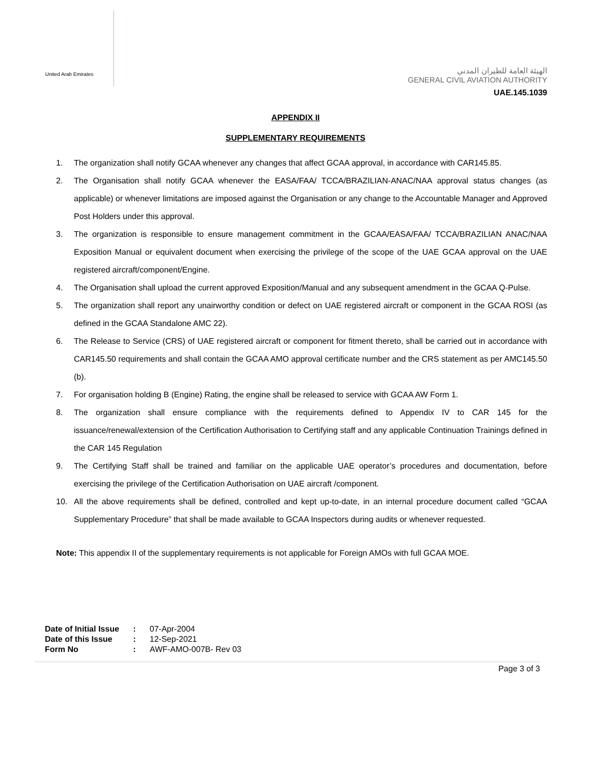United Arab Emirates
الهيئة العامة للطيران المدني
GENERAL CIVIL AVIATION AUTHORITY
UAE.145.1039
APPENDIX II
SUPPLEMENTARY REQUIREMENTS
1. The organization shall notify GCAA whenever any changes that affect GCAA approval, in accordance with CAR145.85.
2. The Organisation shall notify GCAA whenever the EASA/FAA/ TCCA/BRAZILIAN-ANAC/NAA approval status changes (as applicable) or whenever limitations are imposed against the Organisation or any change to the Accountable Manager and Approved Post Holders under this approval.
3. The organization is responsible to ensure management commitment in the GCAA/EASA/FAA/ TCCA/BRAZILIAN ANAC/NAA Exposition Manual or equivalent document when exercising the privilege of the scope of the UAE GCAA approval on the UAE registered aircraft/component/Engine.
4. The Organisation shall upload the current approved Exposition/Manual and any subsequent amendment in the GCAA Q-Pulse.
5. The organization shall report any unairworthy condition or defect on UAE registered aircraft or component in the GCAA ROSI (as defined in the GCAA Standalone AMC 22).
6. The Release to Service (CRS) of UAE registered aircraft or component for fitment thereto, shall be carried out in accordance with CAR145.50 requirements and shall contain the GCAA AMO approval certificate number and the CRS statement as per AMC145.50 (b).
7. For organisation holding B (Engine) Rating, the engine shall be released to service with GCAA AW Form 1.
8. The organization shall ensure compliance with the requirements defined to Appendix IV to CAR 145 for the issuance/renewal/extension of the Certification Authorisation to Certifying staff and any applicable Continuation Trainings defined in the CAR 145 Regulation
9. The Certifying Staff shall be trained and familiar on the applicable UAE operator’s procedures and documentation, before exercising the privilege of the Certification Authorisation on UAE aircraft /component.
10. All the above requirements shall be defined, controlled and kept up-to-date, in an internal procedure document called “GCAA Supplementary Procedure” that shall be made available to GCAA Inspectors during audits or whenever requested.
Note: This appendix II of the supplementary requirements is not applicable for Foreign AMOs with full GCAA MOE.
| Date of Initial Issue | : | 07-Apr-2004 |
| Date of this Issue | : | 12-Sep-2021 |
| Form No | : | AWF-AMO-007B- Rev 03 |
Page 3 of 3